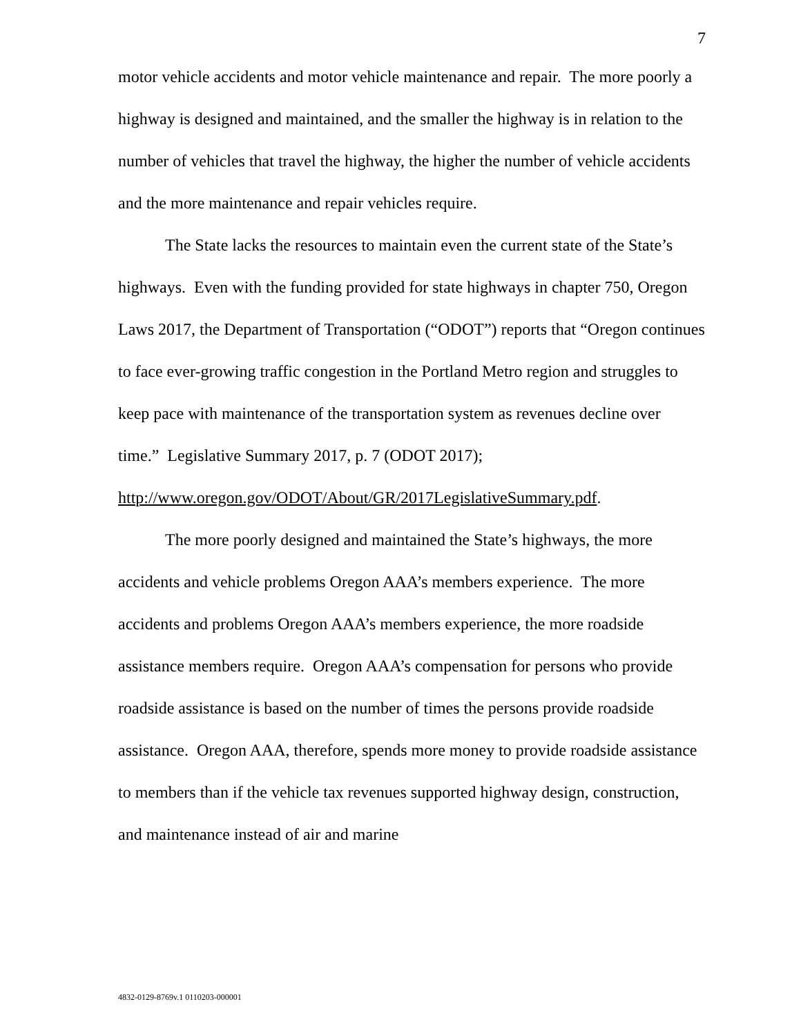7
motor vehicle accidents and motor vehicle maintenance and repair. The more poorly a highway is designed and maintained, and the smaller the highway is in relation to the number of vehicles that travel the highway, the higher the number of vehicle accidents and the more maintenance and repair vehicles require.
The State lacks the resources to maintain even the current state of the State’s highways. Even with the funding provided for state highways in chapter 750, Oregon Laws 2017, the Department of Transportation (“ODOT”) reports that “Oregon continues to face ever-growing traffic congestion in the Portland Metro region and struggles to keep pace with maintenance of the transportation system as revenues decline over time.” Legislative Summary 2017, p. 7 (ODOT 2017);
http://www.oregon.gov/ODOT/About/GR/2017LegislativeSummary.pdf.
The more poorly designed and maintained the State’s highways, the more accidents and vehicle problems Oregon AAA’s members experience. The more accidents and problems Oregon AAA’s members experience, the more roadside assistance members require. Oregon AAA’s compensation for persons who provide roadside assistance is based on the number of times the persons provide roadside assistance. Oregon AAA, therefore, spends more money to provide roadside assistance to members than if the vehicle tax revenues supported highway design, construction, and maintenance instead of air and marine
4832-0129-8769v.1 0110203-000001